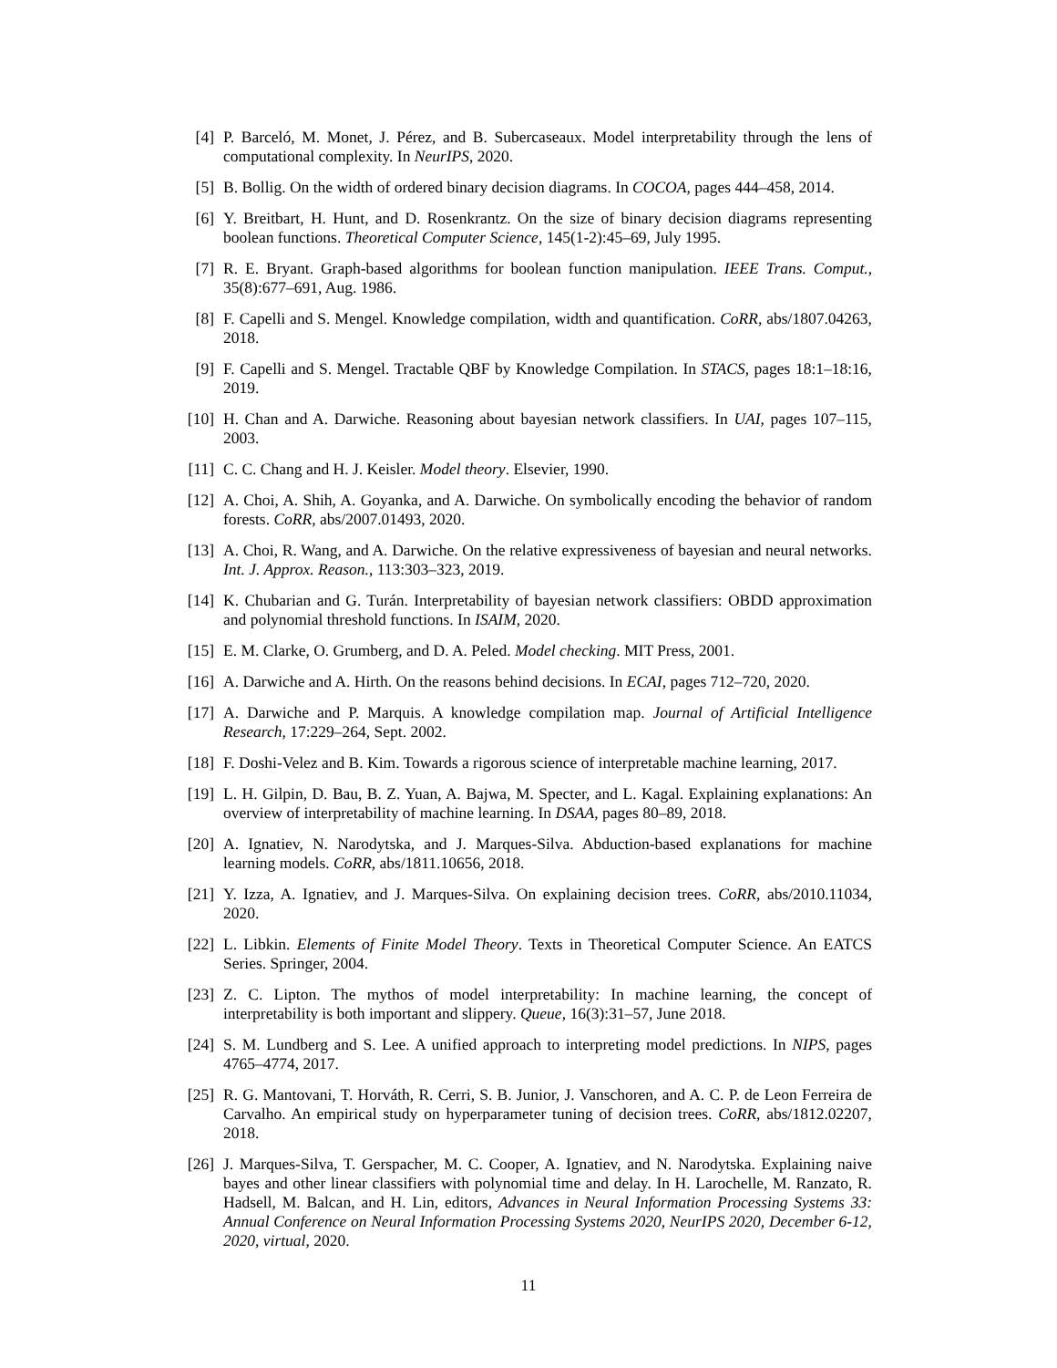[4] P. Barceló, M. Monet, J. Pérez, and B. Subercaseaux. Model interpretability through the lens of computational complexity. In NeurIPS, 2020.
[5] B. Bollig. On the width of ordered binary decision diagrams. In COCOA, pages 444–458, 2014.
[6] Y. Breitbart, H. Hunt, and D. Rosenkrantz. On the size of binary decision diagrams representing boolean functions. Theoretical Computer Science, 145(1-2):45–69, July 1995.
[7] R. E. Bryant. Graph-based algorithms for boolean function manipulation. IEEE Trans. Comput., 35(8):677–691, Aug. 1986.
[8] F. Capelli and S. Mengel. Knowledge compilation, width and quantification. CoRR, abs/1807.04263, 2018.
[9] F. Capelli and S. Mengel. Tractable QBF by Knowledge Compilation. In STACS, pages 18:1–18:16, 2019.
[10] H. Chan and A. Darwiche. Reasoning about bayesian network classifiers. In UAI, pages 107–115, 2003.
[11] C. C. Chang and H. J. Keisler. Model theory. Elsevier, 1990.
[12] A. Choi, A. Shih, A. Goyanka, and A. Darwiche. On symbolically encoding the behavior of random forests. CoRR, abs/2007.01493, 2020.
[13] A. Choi, R. Wang, and A. Darwiche. On the relative expressiveness of bayesian and neural networks. Int. J. Approx. Reason., 113:303–323, 2019.
[14] K. Chubarian and G. Turán. Interpretability of bayesian network classifiers: OBDD approximation and polynomial threshold functions. In ISAIM, 2020.
[15] E. M. Clarke, O. Grumberg, and D. A. Peled. Model checking. MIT Press, 2001.
[16] A. Darwiche and A. Hirth. On the reasons behind decisions. In ECAI, pages 712–720, 2020.
[17] A. Darwiche and P. Marquis. A knowledge compilation map. Journal of Artificial Intelligence Research, 17:229–264, Sept. 2002.
[18] F. Doshi-Velez and B. Kim. Towards a rigorous science of interpretable machine learning, 2017.
[19] L. H. Gilpin, D. Bau, B. Z. Yuan, A. Bajwa, M. Specter, and L. Kagal. Explaining explanations: An overview of interpretability of machine learning. In DSAA, pages 80–89, 2018.
[20] A. Ignatiev, N. Narodytska, and J. Marques-Silva. Abduction-based explanations for machine learning models. CoRR, abs/1811.10656, 2018.
[21] Y. Izza, A. Ignatiev, and J. Marques-Silva. On explaining decision trees. CoRR, abs/2010.11034, 2020.
[22] L. Libkin. Elements of Finite Model Theory. Texts in Theoretical Computer Science. An EATCS Series. Springer, 2004.
[23] Z. C. Lipton. The mythos of model interpretability: In machine learning, the concept of interpretability is both important and slippery. Queue, 16(3):31–57, June 2018.
[24] S. M. Lundberg and S. Lee. A unified approach to interpreting model predictions. In NIPS, pages 4765–4774, 2017.
[25] R. G. Mantovani, T. Horváth, R. Cerri, S. B. Junior, J. Vanschoren, and A. C. P. de Leon Ferreira de Carvalho. An empirical study on hyperparameter tuning of decision trees. CoRR, abs/1812.02207, 2018.
[26] J. Marques-Silva, T. Gerspacher, M. C. Cooper, A. Ignatiev, and N. Narodytska. Explaining naive bayes and other linear classifiers with polynomial time and delay. In H. Larochelle, M. Ranzato, R. Hadsell, M. Balcan, and H. Lin, editors, Advances in Neural Information Processing Systems 33: Annual Conference on Neural Information Processing Systems 2020, NeurIPS 2020, December 6-12, 2020, virtual, 2020.
11